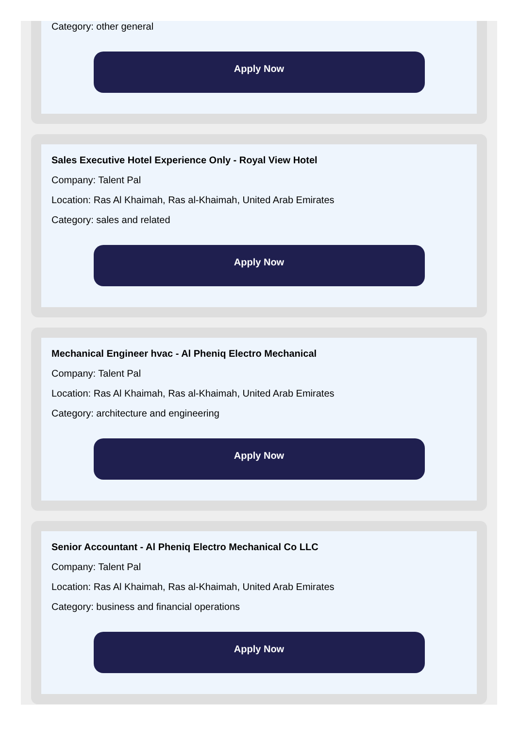Category: other general
Apply Now
Sales Executive Hotel Experience Only - Royal View Hotel
Company: Talent Pal
Location: Ras Al Khaimah, Ras al-Khaimah, United Arab Emirates
Category: sales and related
Apply Now
Mechanical Engineer hvac - Al Pheniq Electro Mechanical
Company: Talent Pal
Location: Ras Al Khaimah, Ras al-Khaimah, United Arab Emirates
Category: architecture and engineering
Apply Now
Senior Accountant - Al Pheniq Electro Mechanical Co LLC
Company: Talent Pal
Location: Ras Al Khaimah, Ras al-Khaimah, United Arab Emirates
Category: business and financial operations
Apply Now